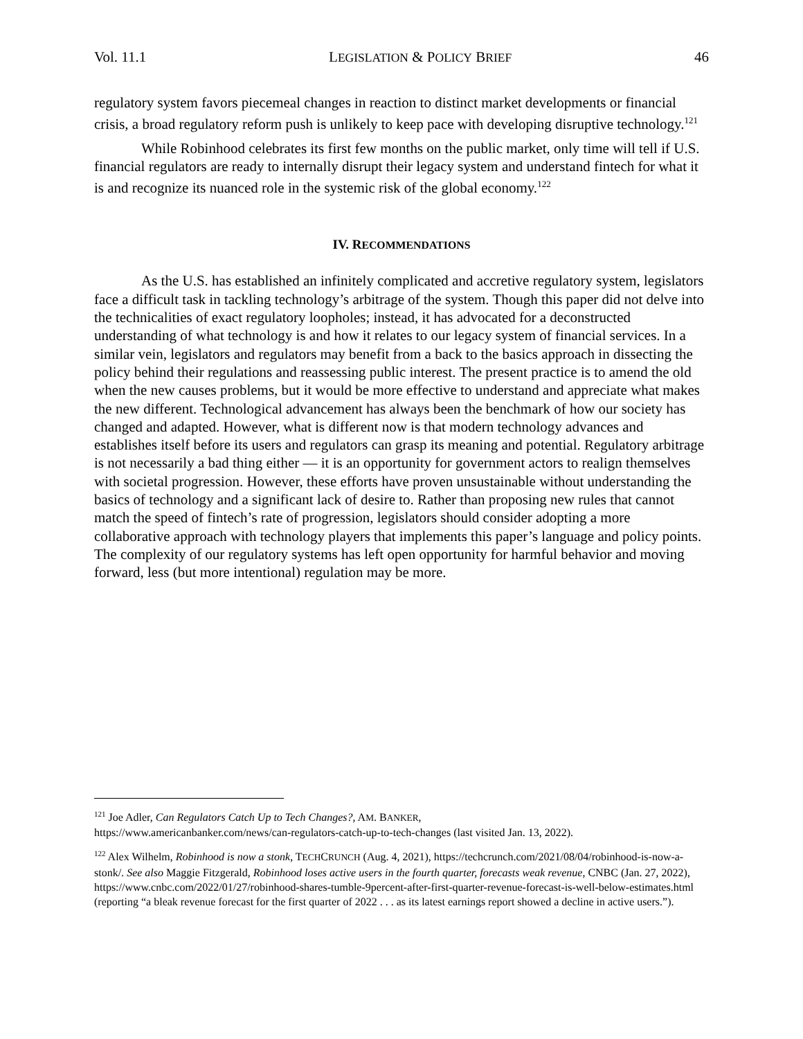Vol. 11.1 LEGISLATION & POLICY BRIEF 46
regulatory system favors piecemeal changes in reaction to distinct market developments or financial crisis, a broad regulatory reform push is unlikely to keep pace with developing disruptive technology.<sup>121</sup>
While Robinhood celebrates its first few months on the public market, only time will tell if U.S. financial regulators are ready to internally disrupt their legacy system and understand fintech for what it is and recognize its nuanced role in the systemic risk of the global economy.<sup>122</sup>
IV. RECOMMENDATIONS
As the U.S. has established an infinitely complicated and accretive regulatory system, legislators face a difficult task in tackling technology’s arbitrage of the system. Though this paper did not delve into the technicalities of exact regulatory loopholes; instead, it has advocated for a deconstructed understanding of what technology is and how it relates to our legacy system of financial services. In a similar vein, legislators and regulators may benefit from a back to the basics approach in dissecting the policy behind their regulations and reassessing public interest. The present practice is to amend the old when the new causes problems, but it would be more effective to understand and appreciate what makes the new different. Technological advancement has always been the benchmark of how our society has changed and adapted. However, what is different now is that modern technology advances and establishes itself before its users and regulators can grasp its meaning and potential. Regulatory arbitrage is not necessarily a bad thing either — it is an opportunity for government actors to realign themselves with societal progression. However, these efforts have proven unsustainable without understanding the basics of technology and a significant lack of desire to. Rather than proposing new rules that cannot match the speed of fintech’s rate of progression, legislators should consider adopting a more collaborative approach with technology players that implements this paper’s language and policy points. The complexity of our regulatory systems has left open opportunity for harmful behavior and moving forward, less (but more intentional) regulation may be more.
<sup>121</sup> Joe Adler, Can Regulators Catch Up to Tech Changes?, AM. BANKER,
https://www.americanbanker.com/news/can-regulators-catch-up-to-tech-changes (last visited Jan. 13, 2022).
<sup>122</sup> Alex Wilhelm, Robinhood is now a stonk, TECHCRUNCH (Aug. 4, 2021), https://techcrunch.com/2021/08/04/robinhood-is-now-a-stonk/. See also Maggie Fitzgerald, Robinhood loses active users in the fourth quarter, forecasts weak revenue, CNBC (Jan. 27, 2022), https://www.cnbc.com/2022/01/27/robinhood-shares-tumble-9percent-after-first-quarter-revenue-forecast-is-well-below-estimates.html (reporting “a bleak revenue forecast for the first quarter of 2022 . . . as its latest earnings report showed a decline in active users.”).